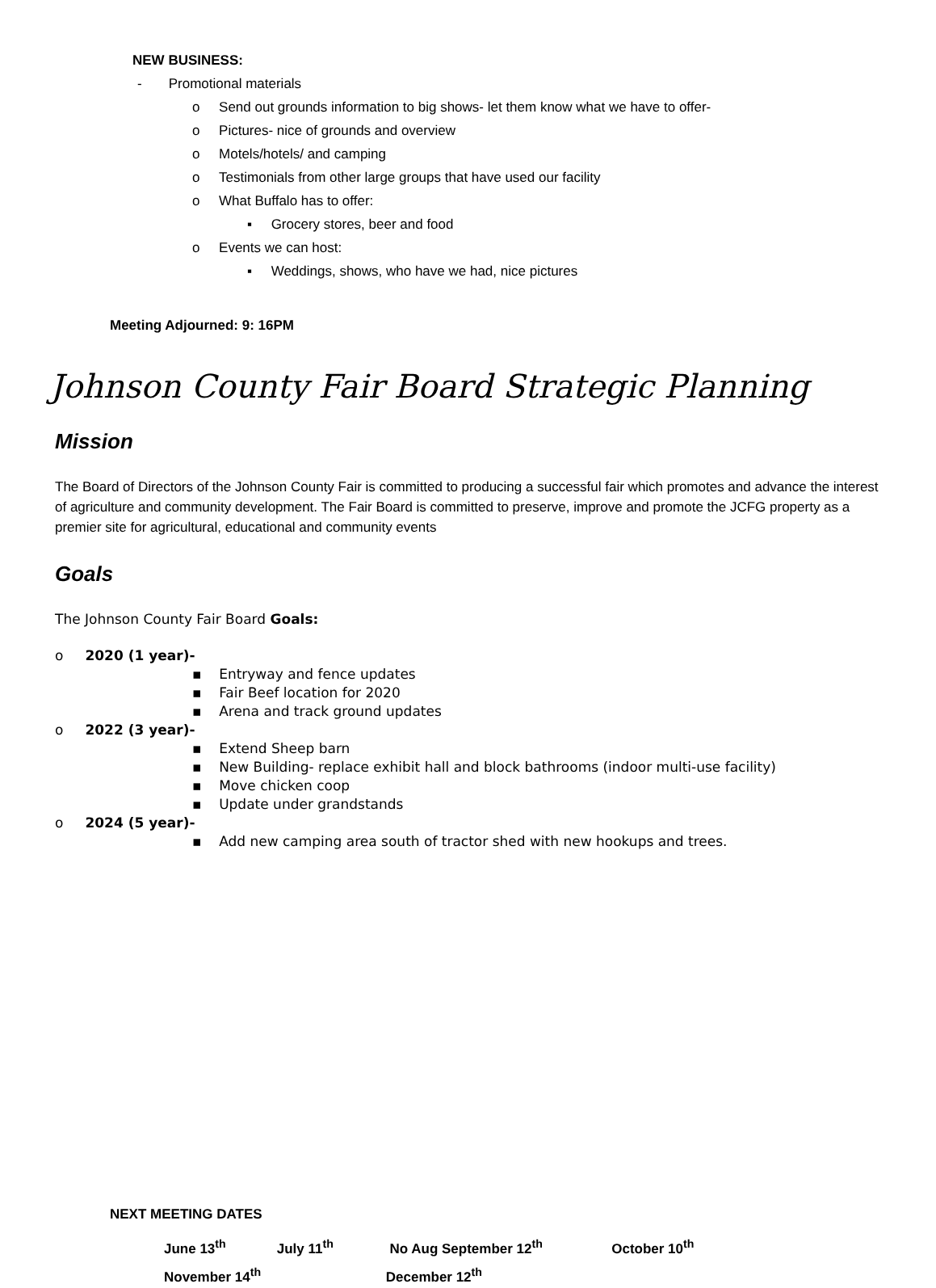NEW BUSINESS:
- Promotional materials
o Send out grounds information to big shows- let them know what we have to offer-
o Pictures- nice of grounds and overview
o Motels/hotels/ and camping
o Testimonials from other large groups that have used our facility
o What Buffalo has to offer:
▪ Grocery stores, beer and food
o Events we can host:
▪ Weddings, shows, who have we had, nice pictures
Meeting Adjourned: 9: 16PM
Johnson County Fair Board Strategic Planning
Mission
The Board of Directors of the Johnson County Fair is committed to producing a successful fair which promotes and advance the interest of agriculture and community development. The Fair Board is committed to preserve, improve and promote the JCFG property as a premier site for agricultural, educational and community events
Goals
The Johnson County Fair Board Goals:
o 2020 (1 year)-
▪ Entryway and fence updates
▪ Fair Beef location for 2020
▪ Arena and track ground updates
o 2022 (3 year)-
▪ Extend Sheep barn
▪ New Building- replace exhibit hall and block bathrooms (indoor multi-use facility)
▪ Move chicken coop
▪ Update under grandstands
o 2024 (5 year)-
▪ Add new camping area south of tractor shed with new hookups and trees.
NEXT MEETING DATES
June 13<sup>th</sup> July 11<sup>th</sup> No Aug September 12<sup>th</sup> October 10<sup>th</sup>
November 14<sup>th</sup> December 12<sup>th</sup>